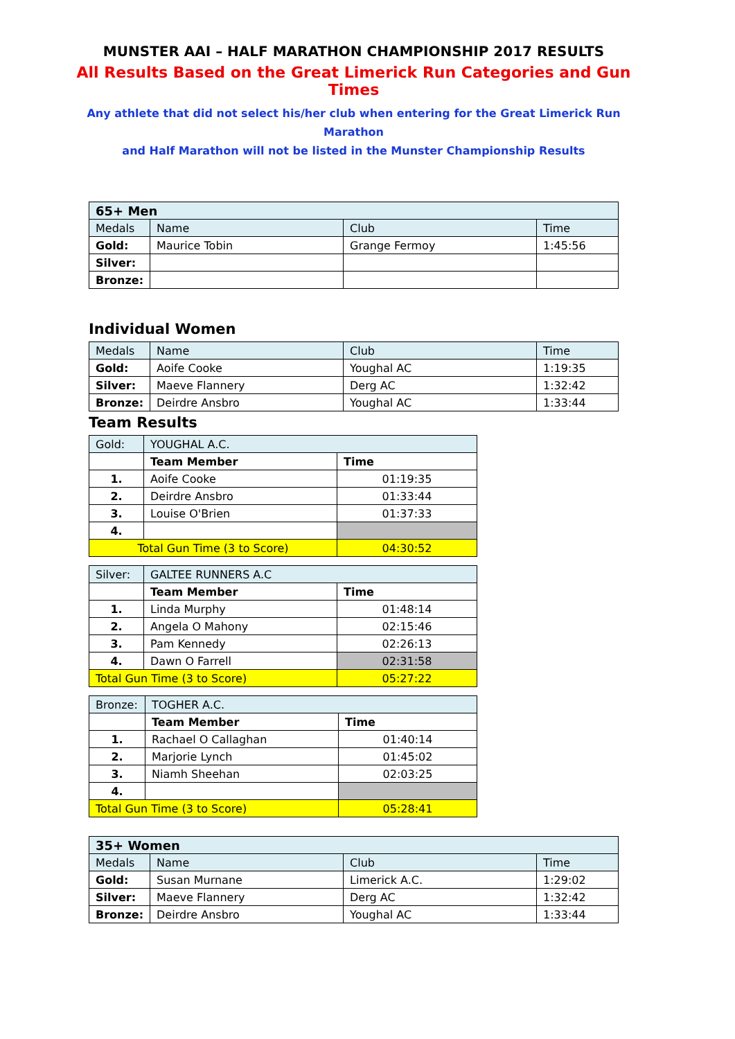MUNSTER AAI – HALF MARATHON CHAMPIONSHIP 2017 RESULTS
All Results Based on the Great Limerick Run Categories and Gun Times
Any athlete that did not select his/her club when entering for the Great Limerick Run Marathon
and Half Marathon will not be listed in the Munster Championship Results
| 65+ Men | | | |
| Medals | Name | Club | Time |
| Gold: | Maurice Tobin | Grange Fermoy | 1:45:56 |
| Silver: | | | |
| Bronze: | | | |
Individual Women
| Medals | Name | Club | Time |
| Gold: | Aoife Cooke | Youghal AC | 1:19:35 |
| Silver: | Maeve Flannery | Derg AC | 1:32:42 |
| Bronze: | Deirdre Ansbro | Youghal AC | 1:33:44 |
Team Results
| Gold: | YOUGHAL A.C. | |
| | Team Member | Time |
| 1. | Aoife Cooke | 01:19:35 |
| 2. | Deirdre Ansbro | 01:33:44 |
| 3. | Louise O'Brien | 01:37:33 |
| 4. | | |
| Total Gun Time (3 to Score) | | 04:30:52 |
| Silver: | GALTEE RUNNERS A.C | |
| | Team Member | Time |
| 1. | Linda Murphy | 01:48:14 |
| 2. | Angela O Mahony | 02:15:46 |
| 3. | Pam Kennedy | 02:26:13 |
| 4. | Dawn O Farrell | 02:31:58 |
| Total Gun Time (3 to Score) | | 05:27:22 |
| Bronze: | TOGHER A.C. | |
| | Team Member | Time |
| 1. | Rachael O Callaghan | 01:40:14 |
| 2. | Marjorie Lynch | 01:45:02 |
| 3. | Niamh Sheehan | 02:03:25 |
| 4. | | |
| Total Gun Time (3 to Score) | | 05:28:41 |
| 35+ Women | | | |
| Medals | Name | Club | Time |
| Gold: | Susan Murnane | Limerick A.C. | 1:29:02 |
| Silver: | Maeve Flannery | Derg AC | 1:32:42 |
| Bronze: | Deirdre Ansbro | Youghal AC | 1:33:44 |